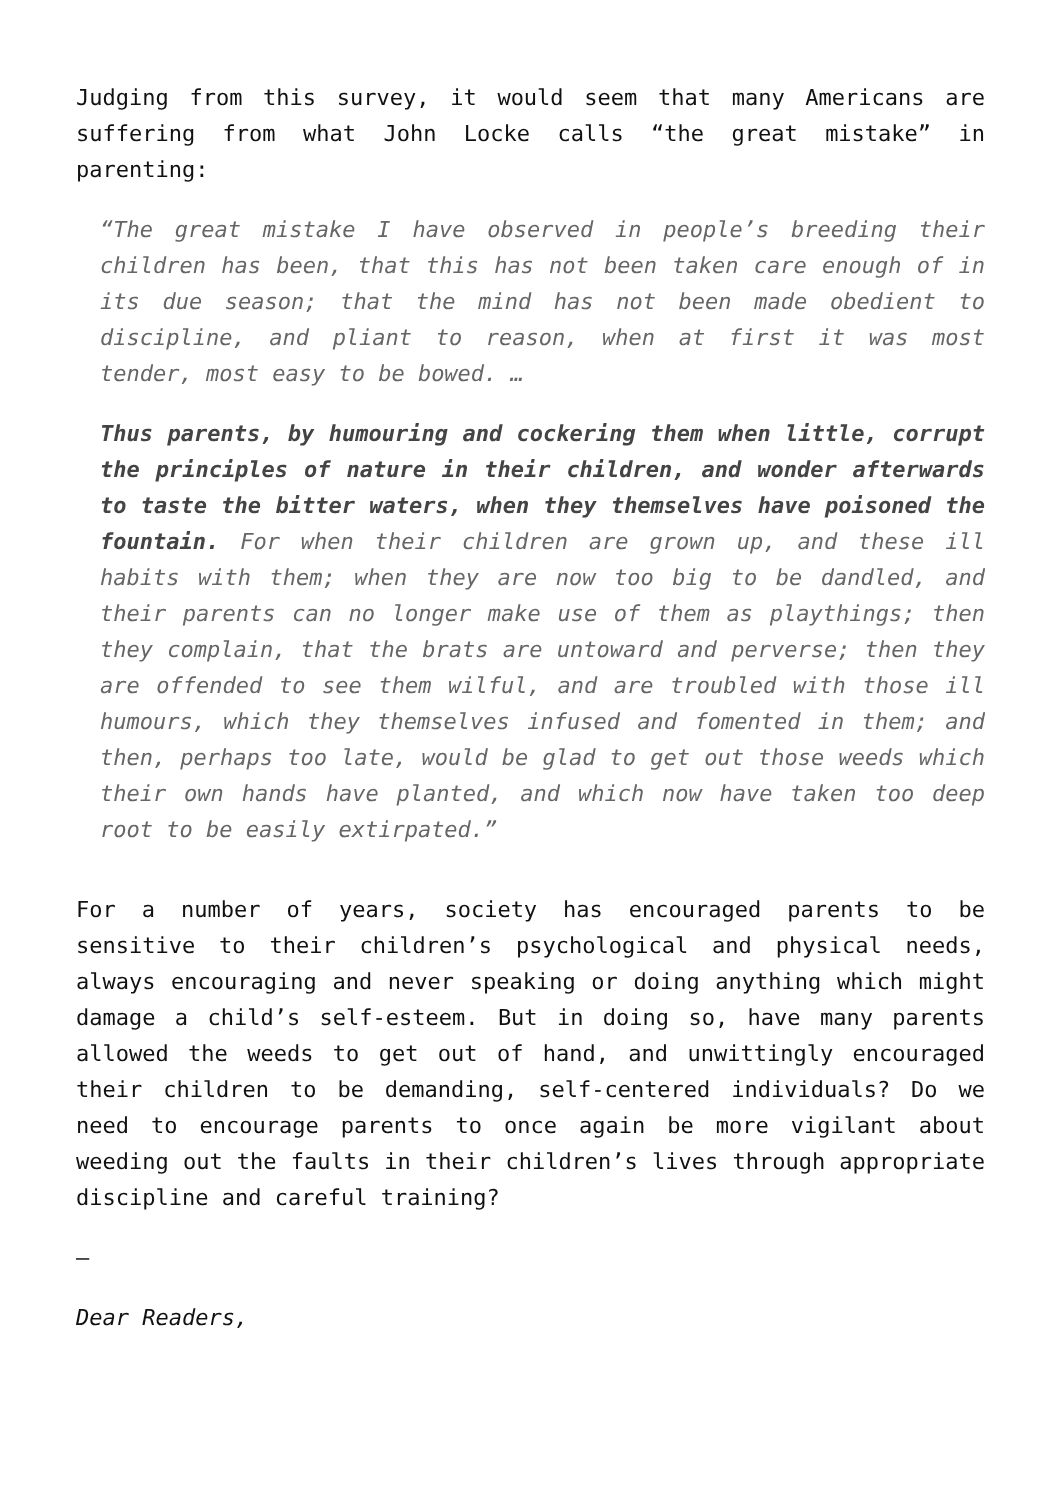Judging from this survey, it would seem that many Americans are suffering from what John Locke calls “the great mistake” in parenting:
“The great mistake I have observed in people’s breeding their children has been, that this has not been taken care enough of in its due season; that the mind has not been made obedient to discipline, and pliant to reason, when at first it was most tender, most easy to be bowed. …
Thus parents, by humouring and cockering them when little, corrupt the principles of nature in their children, and wonder afterwards to taste the bitter waters, when they themselves have poisoned the fountain. For when their children are grown up, and these ill habits with them; when they are now too big to be dandled, and their parents can no longer make use of them as playthings; then they complain, that the brats are untoward and perverse; then they are offended to see them wilful, and are troubled with those ill humours, which they themselves infused and fomented in them; and then, perhaps too late, would be glad to get out those weeds which their own hands have planted, and which now have taken too deep root to be easily extirpated.”
For a number of years, society has encouraged parents to be sensitive to their children’s psychological and physical needs, always encouraging and never speaking or doing anything which might damage a child’s self-esteem. But in doing so, have many parents allowed the weeds to get out of hand, and unwittingly encouraged their children to be demanding, self-centered individuals? Do we need to encourage parents to once again be more vigilant about weeding out the faults in their children’s lives through appropriate discipline and careful training?
—
Dear Readers,